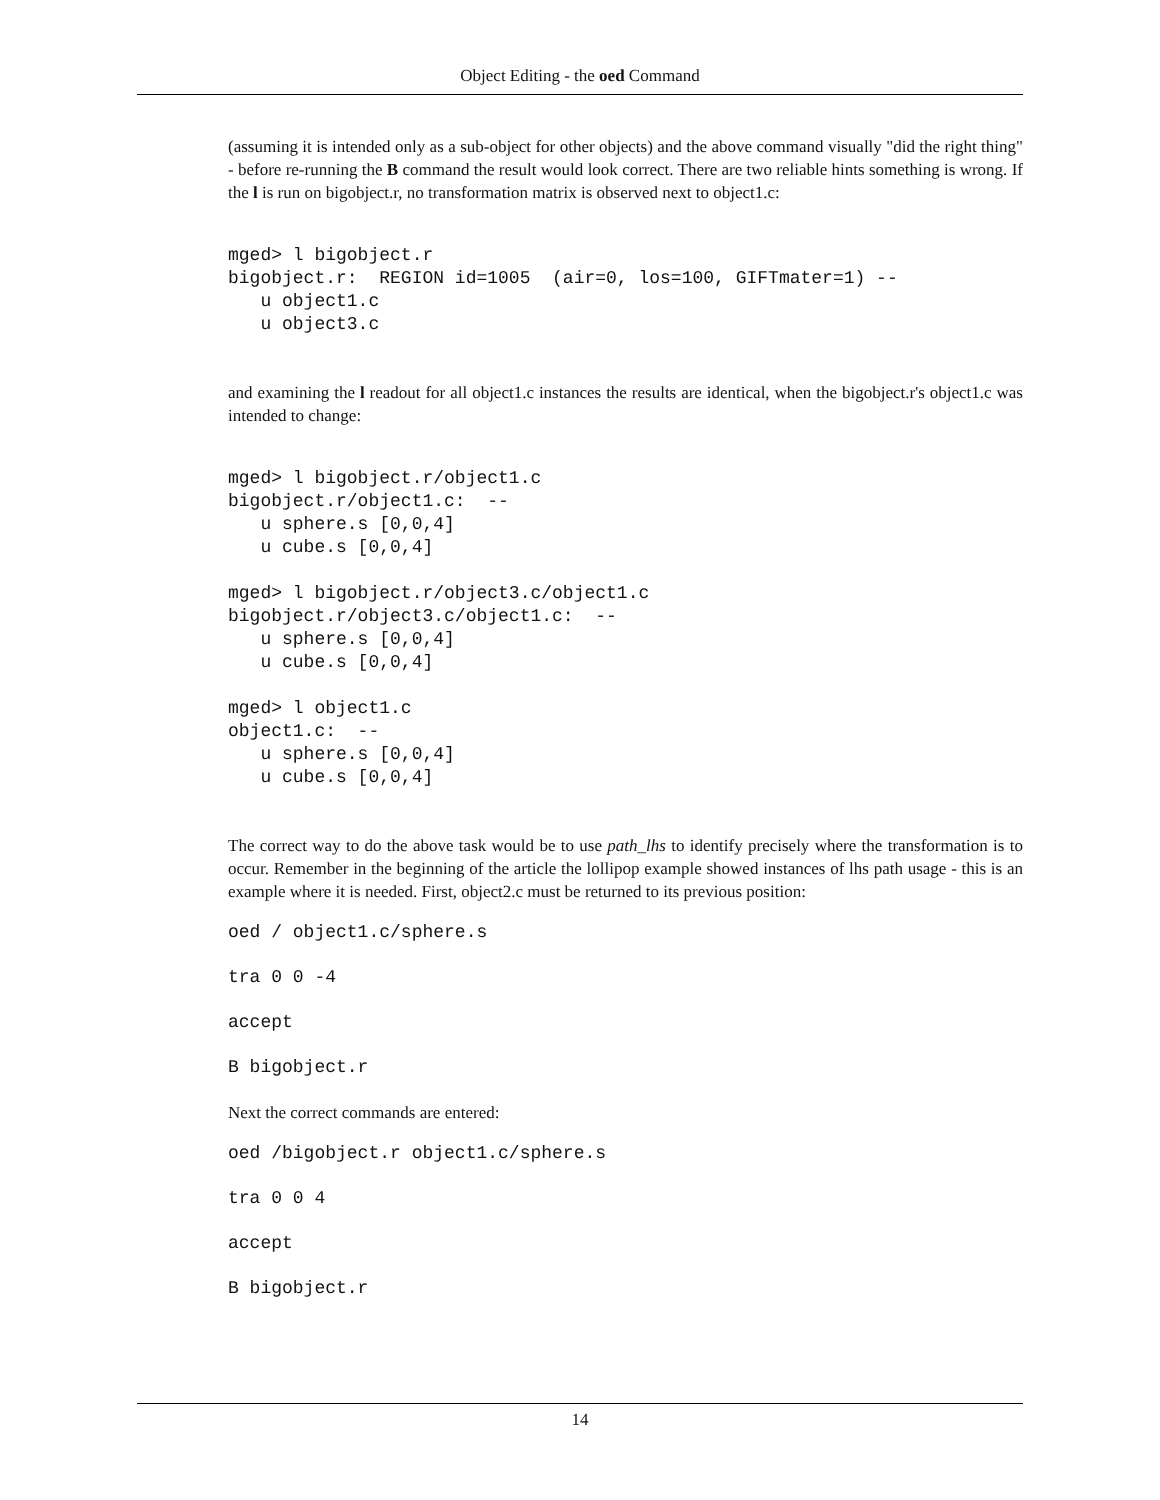Object Editing - the oed Command
(assuming it is intended only as a sub-object for other objects) and the above command visually "did the right thing" - before re-running the B command the result would look correct. There are two reliable hints something is wrong. If the l is run on bigobject.r, no transformation matrix is observed next to object1.c:
mged> l bigobject.r
bigobject.r:  REGION id=1005  (air=0, los=100, GIFTmater=1) --
   u object1.c
   u object3.c
and examining the l readout for all object1.c instances the results are identical, when the bigobject.r's object1.c was intended to change:
mged> l bigobject.r/object1.c
bigobject.r/object1.c:  --
   u sphere.s [0,0,4]
   u cube.s [0,0,4]

mged> l bigobject.r/object3.c/object1.c
bigobject.r/object3.c/object1.c:  --
   u sphere.s [0,0,4]
   u cube.s [0,0,4]

mged> l object1.c
object1.c:  --
   u sphere.s [0,0,4]
   u cube.s [0,0,4]
The correct way to do the above task would be to use path_lhs to identify precisely where the transformation is to occur. Remember in the beginning of the article the lollipop example showed instances of lhs path usage - this is an example where it is needed. First, object2.c must be returned to its previous position:
oed / object1.c/sphere.s
tra 0 0 -4
accept
B bigobject.r
Next the correct commands are entered:
oed /bigobject.r object1.c/sphere.s
tra 0 0 4
accept
B bigobject.r
14